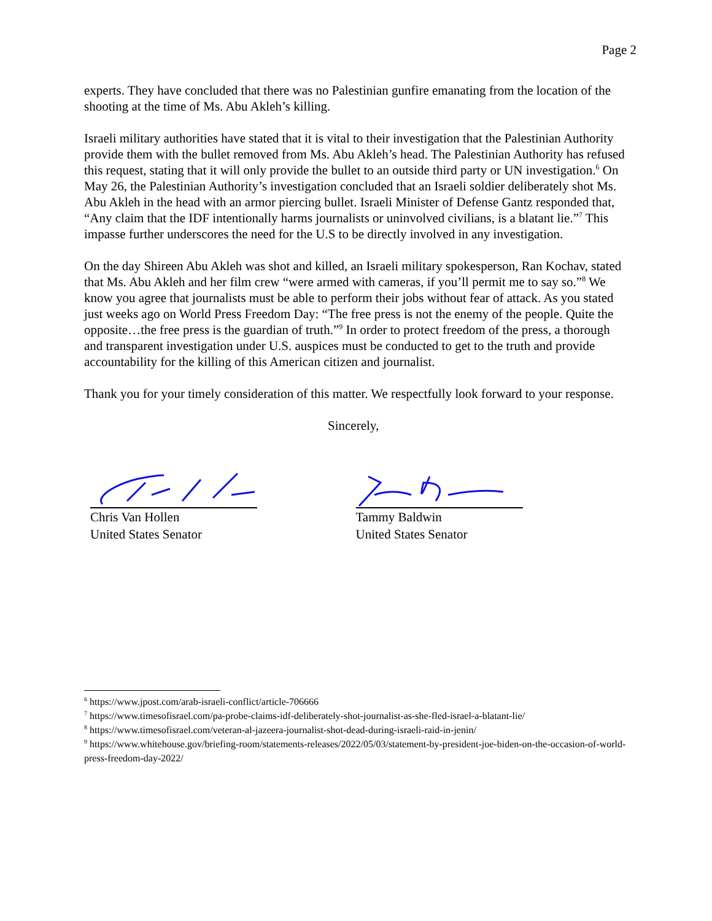Page 2
experts. They have concluded that there was no Palestinian gunfire emanating from the location of the shooting at the time of Ms. Abu Akleh’s killing.
Israeli military authorities have stated that it is vital to their investigation that the Palestinian Authority provide them with the bullet removed from Ms. Abu Akleh’s head. The Palestinian Authority has refused this request, stating that it will only provide the bullet to an outside third party or UN investigation.<sup>6</sup> On May 26, the Palestinian Authority’s investigation concluded that an Israeli soldier deliberately shot Ms. Abu Akleh in the head with an armor piercing bullet. Israeli Minister of Defense Gantz responded that, “Any claim that the IDF intentionally harms journalists or uninvolved civilians, is a blatant lie.”<sup>7</sup> This impasse further underscores the need for the U.S to be directly involved in any investigation.
On the day Shireen Abu Akleh was shot and killed, an Israeli military spokesperson, Ran Kochav, stated that Ms. Abu Akleh and her film crew “were armed with cameras, if you’ll permit me to say so.”<sup>8</sup> We know you agree that journalists must be able to perform their jobs without fear of attack. As you stated just weeks ago on World Press Freedom Day: “The free press is not the enemy of the people. Quite the opposite…the free press is the guardian of truth.”<sup>9</sup> In order to protect freedom of the press, a thorough and transparent investigation under U.S. auspices must be conducted to get to the truth and provide accountability for the killing of this American citizen and journalist.
Thank you for your timely consideration of this matter. We respectfully look forward to your response.
Sincerely,
Chris Van Hollen
United States Senator
Tammy Baldwin
United States Senator
<sup>6</sup> https://www.jpost.com/arab-israeli-conflict/article-706666
<sup>7</sup> https://www.timesofisrael.com/pa-probe-claims-idf-deliberately-shot-journalist-as-she-fled-israel-a-blatant-lie/
<sup>8</sup> https://www.timesofisrael.com/veteran-al-jazeera-journalist-shot-dead-during-israeli-raid-in-jenin/
<sup>9</sup> https://www.whitehouse.gov/briefing-room/statements-releases/2022/05/03/statement-by-president-joe-biden-on-the-occasion-of-world-press-freedom-day-2022/